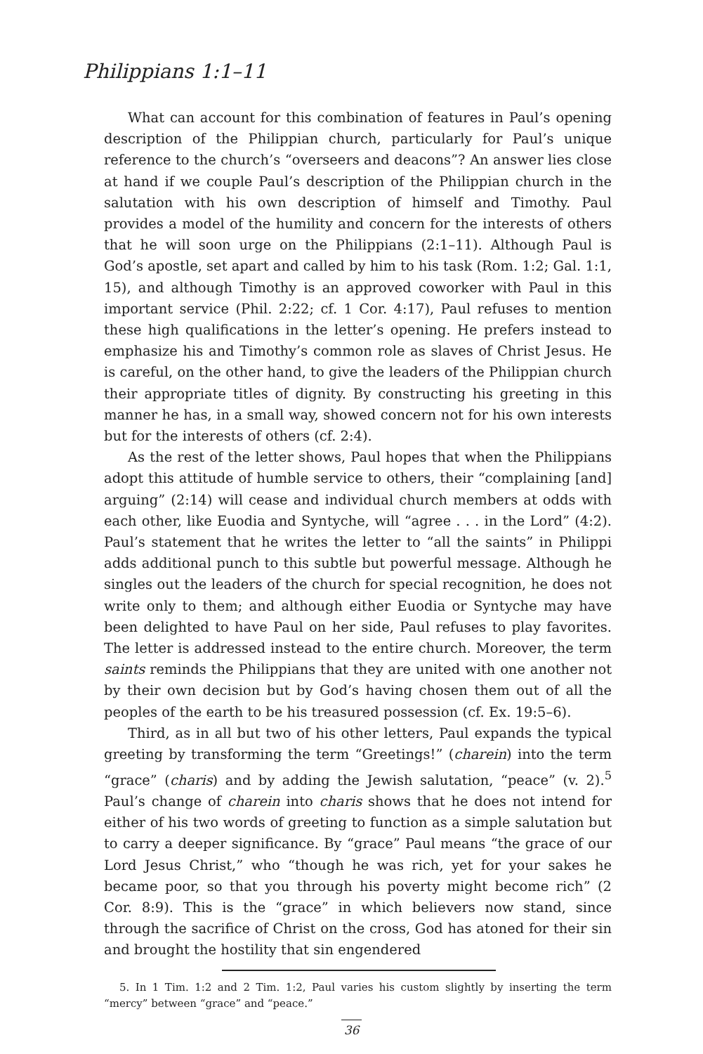Philippians 1:1–11
What can account for this combination of features in Paul’s opening description of the Philippian church, particularly for Paul’s unique reference to the church’s “overseers and deacons”? An answer lies close at hand if we couple Paul’s description of the Philippian church in the salutation with his own description of himself and Timothy. Paul provides a model of the humility and concern for the interests of others that he will soon urge on the Philippians (2:1–11). Although Paul is God’s apostle, set apart and called by him to his task (Rom. 1:2; Gal. 1:1, 15), and although Timothy is an approved coworker with Paul in this important service (Phil. 2:22; cf. 1 Cor. 4:17), Paul refuses to mention these high qualifications in the letter’s opening. He prefers instead to emphasize his and Timothy’s common role as slaves of Christ Jesus. He is careful, on the other hand, to give the leaders of the Philippian church their appropriate titles of dignity. By constructing his greeting in this manner he has, in a small way, showed concern not for his own interests but for the interests of others (cf. 2:4).
As the rest of the letter shows, Paul hopes that when the Philippians adopt this attitude of humble service to others, their “complaining [and] arguing” (2:14) will cease and individual church members at odds with each other, like Euodia and Syntyche, will “agree . . . in the Lord” (4:2). Paul’s statement that he writes the letter to “all the saints” in Philippi adds additional punch to this subtle but powerful message. Although he singles out the leaders of the church for special recognition, he does not write only to them; and although either Euodia or Syntyche may have been delighted to have Paul on her side, Paul refuses to play favorites. The letter is addressed instead to the entire church. Moreover, the term saints reminds the Philippians that they are united with one another not by their own decision but by God’s having chosen them out of all the peoples of the earth to be his treasured possession (cf. Ex. 19:5–6).
Third, as in all but two of his other letters, Paul expands the typical greeting by transforming the term “Greetings!” (charein) into the term “grace” (charis) and by adding the Jewish salutation, “peace” (v. 2).<sup>5</sup> Paul’s change of charein into charis shows that he does not intend for either of his two words of greeting to function as a simple salutation but to carry a deeper significance. By “grace” Paul means “the grace of our Lord Jesus Christ,” who “though he was rich, yet for your sakes he became poor, so that you through his poverty might become rich” (2 Cor. 8:9). This is the “grace” in which believers now stand, since through the sacrifice of Christ on the cross, God has atoned for their sin and brought the hostility that sin engendered
5. In 1 Tim. 1:2 and 2 Tim. 1:2, Paul varies his custom slightly by inserting the term “mercy” between “grace” and “peace.”
36